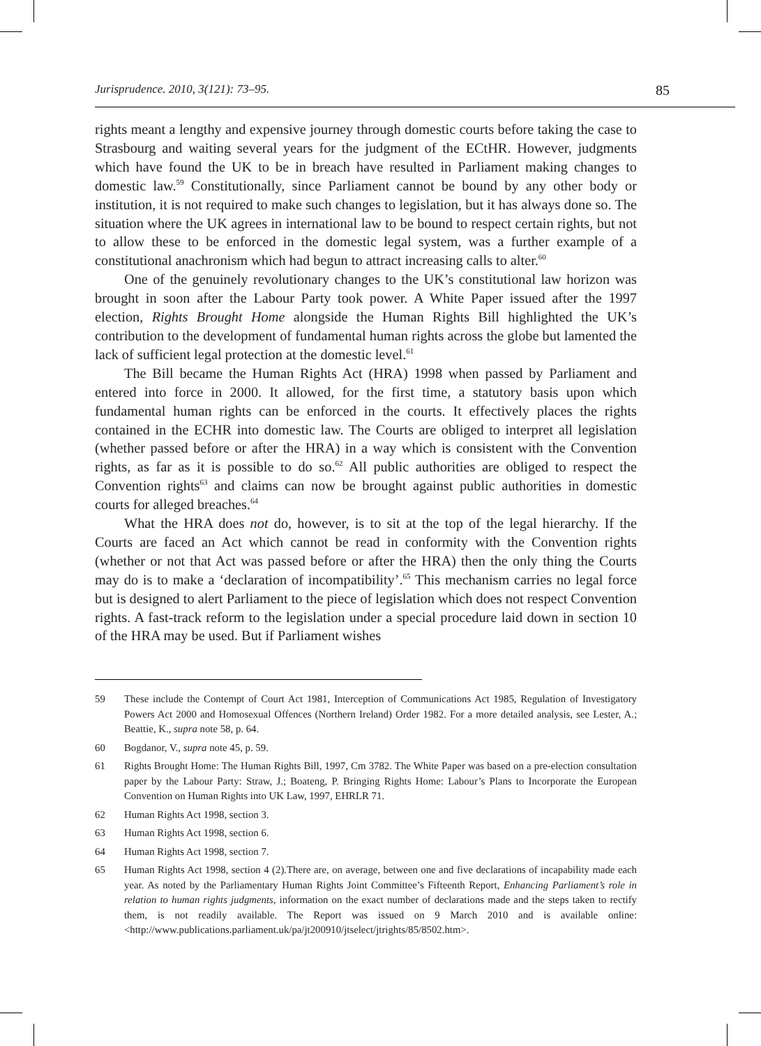Jurisprudence. 2010, 3(121): 73–95. 85
rights meant a lengthy and expensive journey through domestic courts before taking the case to Strasbourg and waiting several years for the judgment of the ECtHR. However, judgments which have found the UK to be in breach have resulted in Parliament making changes to domestic law.<sup>59</sup> Constitutionally, since Parliament cannot be bound by any other body or institution, it is not required to make such changes to legislation, but it has always done so. The situation where the UK agrees in international law to be bound to respect certain rights, but not to allow these to be enforced in the domestic legal system, was a further example of a constitutional anachronism which had begun to attract increasing calls to alter.<sup>60</sup>
One of the genuinely revolutionary changes to the UK’s constitutional law horizon was brought in soon after the Labour Party took power. A White Paper issued after the 1997 election, Rights Brought Home alongside the Human Rights Bill highlighted the UK’s contribution to the development of fundamental human rights across the globe but lamented the lack of sufficient legal protection at the domestic level.<sup>61</sup>
The Bill became the Human Rights Act (HRA) 1998 when passed by Parliament and entered into force in 2000. It allowed, for the first time, a statutory basis upon which fundamental human rights can be enforced in the courts. It effectively places the rights contained in the ECHR into domestic law. The Courts are obliged to interpret all legislation (whether passed before or after the HRA) in a way which is consistent with the Convention rights, as far as it is possible to do so.<sup>62</sup> All public authorities are obliged to respect the Convention rights<sup>63</sup> and claims can now be brought against public authorities in domestic courts for alleged breaches.<sup>64</sup>
What the HRA does not do, however, is to sit at the top of the legal hierarchy. If the Courts are faced an Act which cannot be read in conformity with the Convention rights (whether or not that Act was passed before or after the HRA) then the only thing the Courts may do is to make a ‘declaration of incompatibility’.<sup>65</sup> This mechanism carries no legal force but is designed to alert Parliament to the piece of legislation which does not respect Convention rights. A fast-track reform to the legislation under a special procedure laid down in section 10 of the HRA may be used. But if Parliament wishes
59 These include the Contempt of Court Act 1981, Interception of Communications Act 1985, Regulation of Investigatory Powers Act 2000 and Homosexual Offences (Northern Ireland) Order 1982. For a more detailed analysis, see Lester, A.; Beattie, K., supra note 58, p. 64.
60 Bogdanor, V., supra note 45, p. 59.
61 Rights Brought Home: The Human Rights Bill, 1997, Cm 3782. The White Paper was based on a pre-election consultation paper by the Labour Party: Straw, J.; Boateng, P. Bringing Rights Home: Labour’s Plans to Incorporate the European Convention on Human Rights into UK Law, 1997, EHRLR 71.
62 Human Rights Act 1998, section 3.
63 Human Rights Act 1998, section 6.
64 Human Rights Act 1998, section 7.
65 Human Rights Act 1998, section 4 (2).There are, on average, between one and five declarations of incapability made each year. As noted by the Parliamentary Human Rights Joint Committee’s Fifteenth Report, Enhancing Parliament’s role in relation to human rights judgments, information on the exact number of declarations made and the steps taken to rectify them, is not readily available. The Report was issued on 9 March 2010 and is available online: <http://www.publications.parliament.uk/pa/jt200910/jtselect/jtrights/85/8502.htm>.